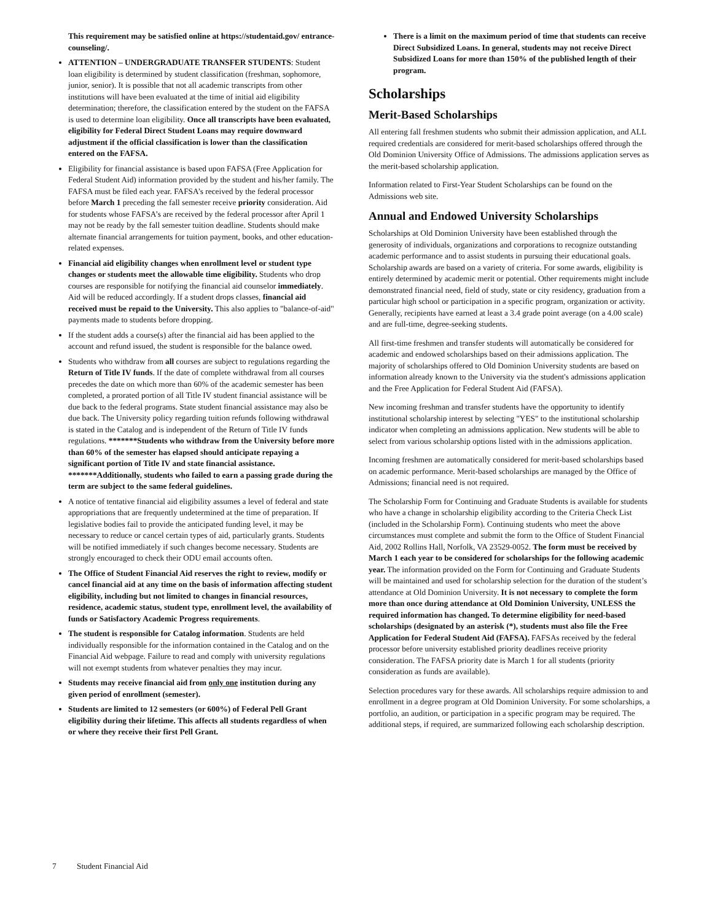This requirement may be satisfied online at https://studentaid.gov/ entrance-counseling/.
ATTENTION – UNDERGRADUATE TRANSFER STUDENTS: Student loan eligibility is determined by student classification (freshman, sophomore, junior, senior). It is possible that not all academic transcripts from other institutions will have been evaluated at the time of initial aid eligibility determination; therefore, the classification entered by the student on the FAFSA is used to determine loan eligibility. Once all transcripts have been evaluated, eligibility for Federal Direct Student Loans may require downward adjustment if the official classification is lower than the classification entered on the FAFSA.
Eligibility for financial assistance is based upon FAFSA (Free Application for Federal Student Aid) information provided by the student and his/her family. The FAFSA must be filed each year. FAFSA’s received by the federal processor before March 1 preceding the fall semester receive priority consideration. Aid for students whose FAFSA’s are received by the federal processor after April 1 may not be ready by the fall semester tuition deadline. Students should make alternate financial arrangements for tuition payment, books, and other education-related expenses.
Financial aid eligibility changes when enrollment level or student type changes or students meet the allowable time eligibility. Students who drop courses are responsible for notifying the financial aid counselor immediately. Aid will be reduced accordingly. If a student drops classes, financial aid received must be repaid to the University. This also applies to "balance-of-aid" payments made to students before dropping.
If the student adds a course(s) after the financial aid has been applied to the account and refund issued, the student is responsible for the balance owed.
Students who withdraw from all courses are subject to regulations regarding the Return of Title IV funds. If the date of complete withdrawal from all courses precedes the date on which more than 60% of the academic semester has been completed, a prorated portion of all Title IV student financial assistance will be due back to the federal programs. State student financial assistance may also be due back. The University policy regarding tuition refunds following withdrawal is stated in the Catalog and is independent of the Return of Title IV funds regulations. *******Students who withdraw from the University before more than 60% of the semester has elapsed should anticipate repaying a significant portion of Title IV and state financial assistance. *******Additionally, students who failed to earn a passing grade during the term are subject to the same federal guidelines.
A notice of tentative financial aid eligibility assumes a level of federal and state appropriations that are frequently undetermined at the time of preparation. If legislative bodies fail to provide the anticipated funding level, it may be necessary to reduce or cancel certain types of aid, particularly grants. Students will be notified immediately if such changes become necessary. Students are strongly encouraged to check their ODU email accounts often.
The Office of Student Financial Aid reserves the right to review, modify or cancel financial aid at any time on the basis of information affecting student eligibility, including but not limited to changes in financial resources, residence, academic status, student type, enrollment level, the availability of funds or Satisfactory Academic Progress requirements.
The student is responsible for Catalog information. Students are held individually responsible for the information contained in the Catalog and on the Financial Aid webpage. Failure to read and comply with university regulations will not exempt students from whatever penalties they may incur.
Students may receive financial aid from only one institution during any given period of enrollment (semester).
Students are limited to 12 semesters (or 600%) of Federal Pell Grant eligibility during their lifetime. This affects all students regardless of when or where they receive their first Pell Grant.
There is a limit on the maximum period of time that students can receive Direct Subsidized Loans. In general, students may not receive Direct Subsidized Loans for more than 150% of the published length of their program.
Scholarships
Merit-Based Scholarships
All entering fall freshmen students who submit their admission application, and ALL required credentials are considered for merit-based scholarships offered through the Old Dominion University Office of Admissions. The admissions application serves as the merit-based scholarship application.
Information related to First-Year Student Scholarships can be found on the Admissions web site.
Annual and Endowed University Scholarships
Scholarships at Old Dominion University have been established through the generosity of individuals, organizations and corporations to recognize outstanding academic performance and to assist students in pursuing their educational goals. Scholarship awards are based on a variety of criteria. For some awards, eligibility is entirely determined by academic merit or potential. Other requirements might include demonstrated financial need, field of study, state or city residency, graduation from a particular high school or participation in a specific program, organization or activity. Generally, recipients have earned at least a 3.4 grade point average (on a 4.00 scale) and are full-time, degree-seeking students.
All first-time freshmen and transfer students will automatically be considered for academic and endowed scholarships based on their admissions application. The majority of scholarships offered to Old Dominion University students are based on information already known to the University via the student's admissions application and the Free Application for Federal Student Aid (FAFSA).
New incoming freshman and transfer students have the opportunity to identify institutional scholarship interest by selecting "YES" to the institutional scholarship indicator when completing an admissions application. New students will be able to select from various scholarship options listed with in the admissions application.
Incoming freshmen are automatically considered for merit-based scholarships based on academic performance. Merit-based scholarships are managed by the Office of Admissions; financial need is not required.
The Scholarship Form for Continuing and Graduate Students is available for students who have a change in scholarship eligibility according to the Criteria Check List (included in the Scholarship Form). Continuing students who meet the above circumstances must complete and submit the form to the Office of Student Financial Aid, 2002 Rollins Hall, Norfolk, VA 23529-0052. The form must be received by March 1 each year to be considered for scholarships for the following academic year. The information provided on the Form for Continuing and Graduate Students will be maintained and used for scholarship selection for the duration of the student’s attendance at Old Dominion University. It is not necessary to complete the form more than once during attendance at Old Dominion University, UNLESS the required information has changed. To determine eligibility for need-based scholarships (designated by an asterisk (*), students must also file the Free Application for Federal Student Aid (FAFSA). FAFSAs received by the federal processor before university established priority deadlines receive priority consideration. The FAFSA priority date is March 1 for all students (priority consideration as funds are available).
Selection procedures vary for these awards. All scholarships require admission to and enrollment in a degree program at Old Dominion University. For some scholarships, a portfolio, an audition, or participation in a specific program may be required. The additional steps, if required, are summarized following each scholarship description.
7 Student Financial Aid